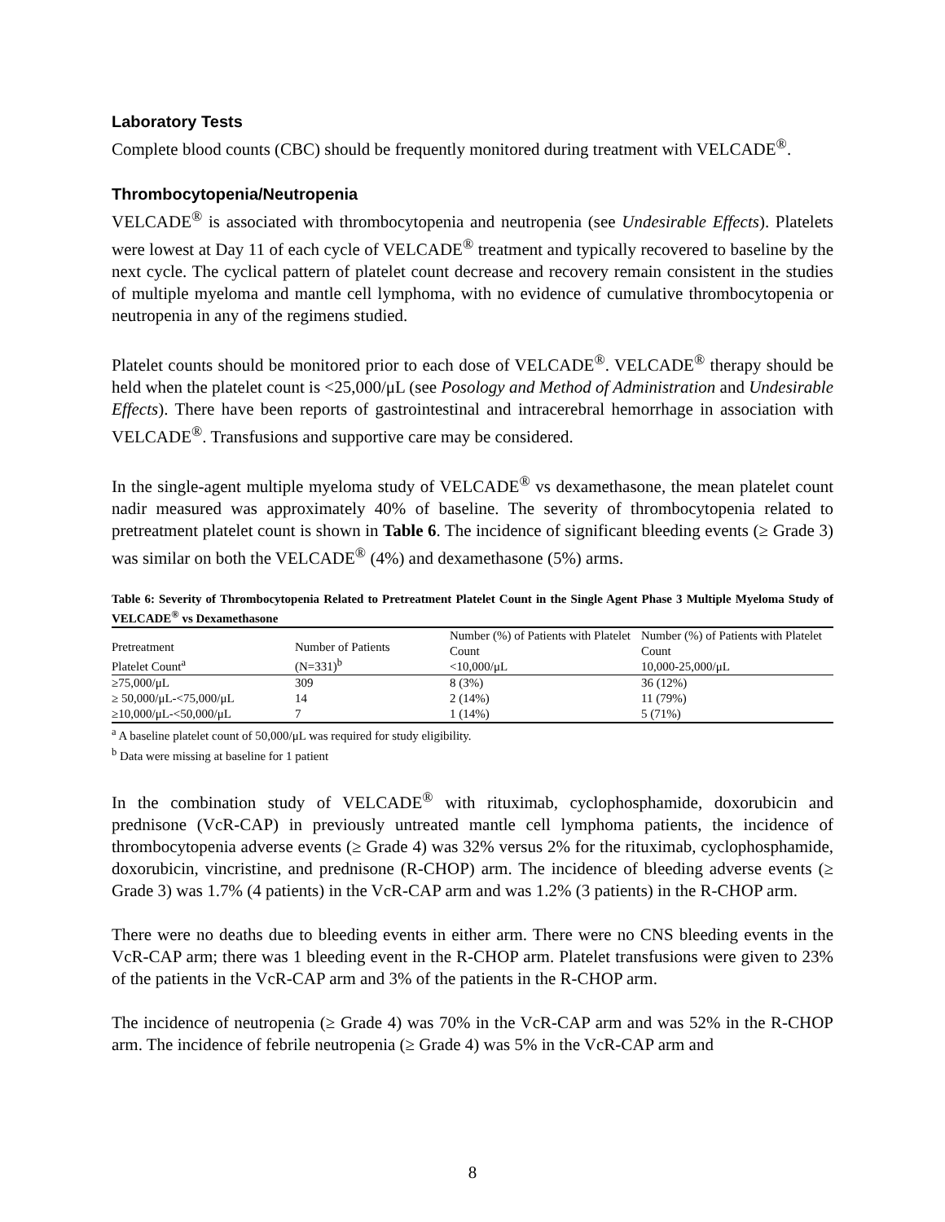Laboratory Tests
Complete blood counts (CBC) should be frequently monitored during treatment with VELCADE<sup>®</sup>.
Thrombocytopenia/Neutropenia
VELCADE<sup>®</sup> is associated with thrombocytopenia and neutropenia (see Undesirable Effects). Platelets were lowest at Day 11 of each cycle of VELCADE<sup>®</sup> treatment and typically recovered to baseline by the next cycle. The cyclical pattern of platelet count decrease and recovery remain consistent in the studies of multiple myeloma and mantle cell lymphoma, with no evidence of cumulative thrombocytopenia or neutropenia in any of the regimens studied.
Platelet counts should be monitored prior to each dose of VELCADE<sup>®</sup>. VELCADE<sup>®</sup> therapy should be held when the platelet count is <25,000/μL (see Posology and Method of Administration and Undesirable Effects). There have been reports of gastrointestinal and intracerebral hemorrhage in association with VELCADE<sup>®</sup>. Transfusions and supportive care may be considered.
In the single-agent multiple myeloma study of VELCADE<sup>®</sup> vs dexamethasone, the mean platelet count nadir measured was approximately 40% of baseline. The severity of thrombocytopenia related to pretreatment platelet count is shown in Table 6. The incidence of significant bleeding events (≥ Grade 3) was similar on both the VELCADE<sup>®</sup> (4%) and dexamethasone (5%) arms.
Table 6: Severity of Thrombocytopenia Related to Pretreatment Platelet Count in the Single Agent Phase 3 Multiple Myeloma Study of VELCADE<sup>®</sup> vs Dexamethasone
| Pretreatment Platelet Count<sup>a</sup> | Number of Patients (N=331)<sup>b</sup> | Number (%) of Patients with Platelet Count <10,000/μL | Number (%) of Patients with Platelet Count 10,000-25,000/μL |
| --- | --- | --- | --- |
| ≥75,000/μL | 309 | 8 (3%) | 36 (12%) |
| ≥ 50,000/μL-<75,000/μL | 14 | 2 (14%) | 11 (79%) |
| ≥10,000/μL-<50,000/μL | 7 | 1 (14%) | 5 (71%) |
<sup>a</sup> A baseline platelet count of 50,000/μL was required for study eligibility.
<sup>b</sup> Data were missing at baseline for 1 patient
In the combination study of VELCADE<sup>®</sup> with rituximab, cyclophosphamide, doxorubicin and prednisone (VcR-CAP) in previously untreated mantle cell lymphoma patients, the incidence of thrombocytopenia adverse events (≥ Grade 4) was 32% versus 2% for the rituximab, cyclophosphamide, doxorubicin, vincristine, and prednisone (R-CHOP) arm. The incidence of bleeding adverse events (≥ Grade 3) was 1.7% (4 patients) in the VcR-CAP arm and was 1.2% (3 patients) in the R-CHOP arm.
There were no deaths due to bleeding events in either arm. There were no CNS bleeding events in the VcR-CAP arm; there was 1 bleeding event in the R-CHOP arm. Platelet transfusions were given to 23% of the patients in the VcR-CAP arm and 3% of the patients in the R-CHOP arm.
The incidence of neutropenia (≥ Grade 4) was 70% in the VcR-CAP arm and was 52% in the R-CHOP arm. The incidence of febrile neutropenia (≥ Grade 4) was 5% in the VcR-CAP arm and
8